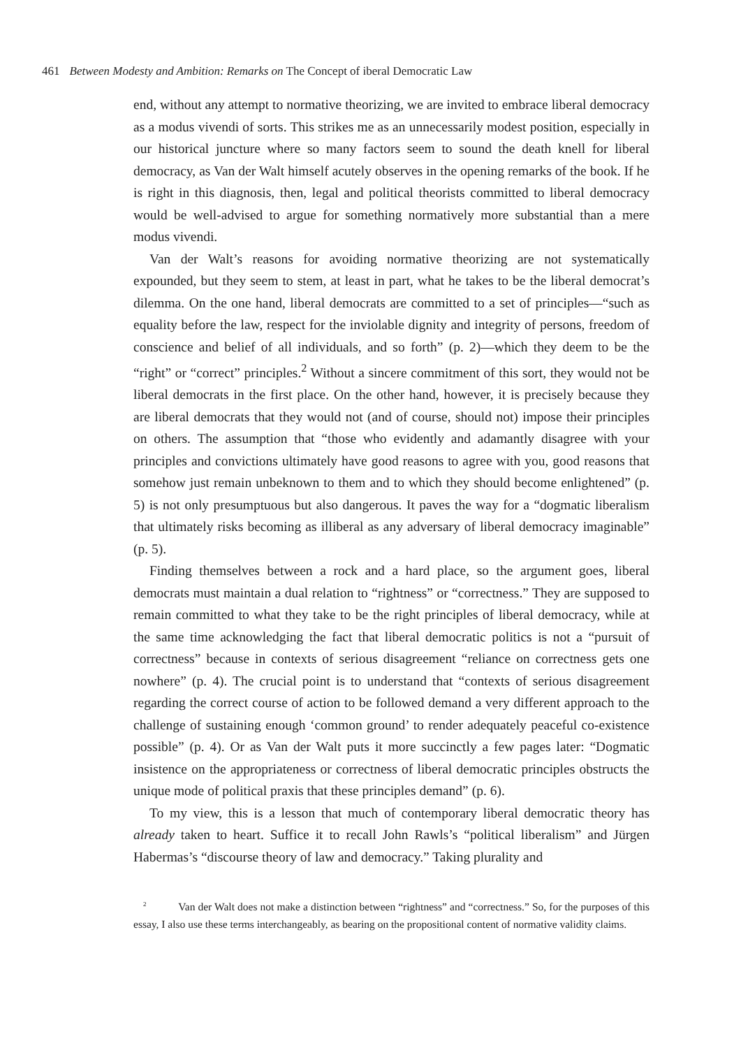461 Between Modesty and Ambition: Remarks on The Concept of iberal Democratic Law
end, without any attempt to normative theorizing, we are invited to embrace liberal democracy as a modus vivendi of sorts. This strikes me as an unnecessarily modest position, especially in our historical juncture where so many factors seem to sound the death knell for liberal democracy, as Van der Walt himself acutely observes in the opening remarks of the book. If he is right in this diagnosis, then, legal and political theorists committed to liberal democracy would be well-advised to argue for something normatively more substantial than a mere modus vivendi.
Van der Walt’s reasons for avoiding normative theorizing are not systematically expounded, but they seem to stem, at least in part, what he takes to be the liberal democrat’s dilemma. On the one hand, liberal democrats are committed to a set of principles—“such as equality before the law, respect for the inviolable dignity and integrity of persons, freedom of conscience and belief of all individuals, and so forth” (p. 2)—which they deem to be the “right” or “correct” principles.<sup>2</sup> Without a sincere commitment of this sort, they would not be liberal democrats in the first place. On the other hand, however, it is precisely because they are liberal democrats that they would not (and of course, should not) impose their principles on others. The assumption that “those who evidently and adamantly disagree with your principles and convictions ultimately have good reasons to agree with you, good reasons that somehow just remain unbeknown to them and to which they should become enlightened” (p. 5) is not only presumptuous but also dangerous. It paves the way for a “dogmatic liberalism that ultimately risks becoming as illiberal as any adversary of liberal democracy imaginable” (p. 5).
Finding themselves between a rock and a hard place, so the argument goes, liberal democrats must maintain a dual relation to “rightness” or “correctness.” They are supposed to remain committed to what they take to be the right principles of liberal democracy, while at the same time acknowledging the fact that liberal democratic politics is not a “pursuit of correctness” because in contexts of serious disagreement “reliance on correctness gets one nowhere” (p. 4). The crucial point is to understand that “contexts of serious disagreement regarding the correct course of action to be followed demand a very different approach to the challenge of sustaining enough ‘common ground’ to render adequately peaceful co-existence possible” (p. 4). Or as Van der Walt puts it more succinctly a few pages later: “Dogmatic insistence on the appropriateness or correctness of liberal democratic principles obstructs the unique mode of political praxis that these principles demand” (p. 6).
To my view, this is a lesson that much of contemporary liberal democratic theory has already taken to heart. Suffice it to recall John Rawls’s “political liberalism” and Jürgen Habermas’s “discourse theory of law and democracy.” Taking plurality and
<sup>2</sup> Van der Walt does not make a distinction between “rightness” and “correctness.” So, for the purposes of this essay, I also use these terms interchangeably, as bearing on the propositional content of normative validity claims.